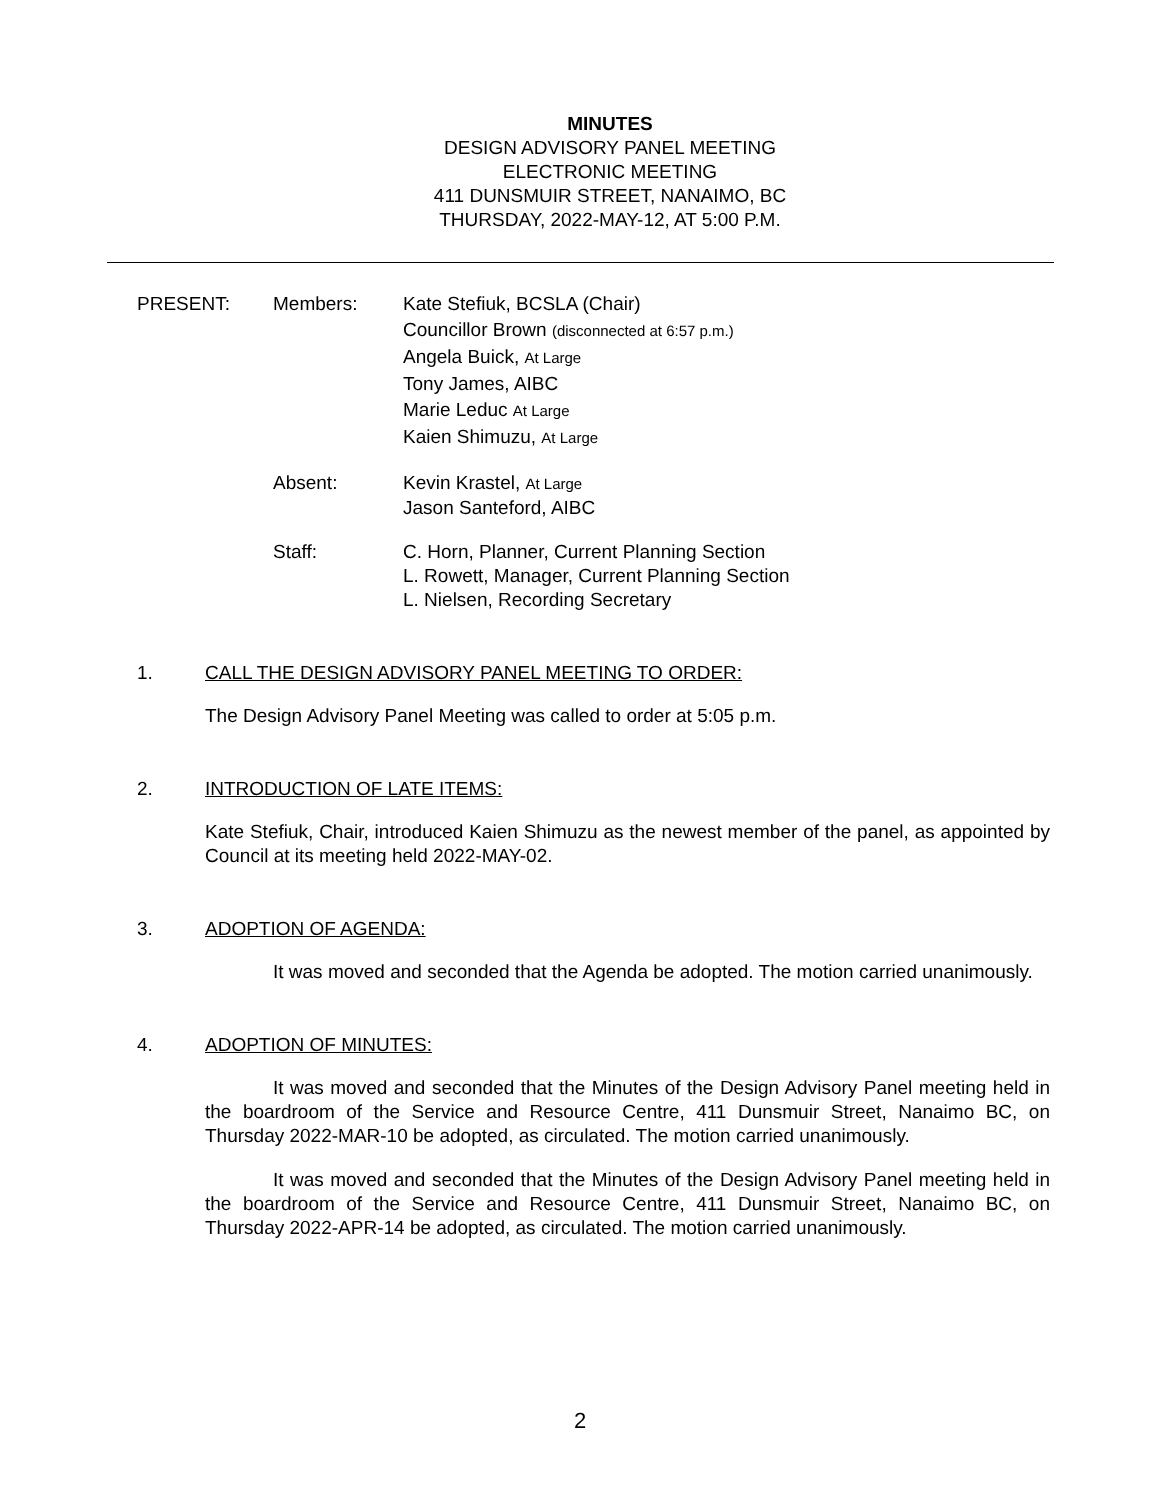MINUTES
DESIGN ADVISORY PANEL MEETING
ELECTRONIC MEETING
411 DUNSMUIR STREET, NANAIMO, BC
THURSDAY, 2022-MAY-12, AT 5:00 P.M.
PRESENT: Members: Kate Stefiuk, BCSLA (Chair)
Councillor Brown (disconnected at 6:57 p.m.)
Angela Buick, At Large
Tony James, AIBC
Marie Leduc At Large
Kaien Shimuzu, At Large
Absent: Kevin Krastel, At Large
Jason Santeford, AIBC
Staff: C. Horn, Planner, Current Planning Section
L. Rowett, Manager, Current Planning Section
L. Nielsen, Recording Secretary
1. CALL THE DESIGN ADVISORY PANEL MEETING TO ORDER:
The Design Advisory Panel Meeting was called to order at 5:05 p.m.
2. INTRODUCTION OF LATE ITEMS:
Kate Stefiuk, Chair, introduced Kaien Shimuzu as the newest member of the panel, as appointed by Council at its meeting held 2022-MAY-02.
3. ADOPTION OF AGENDA:
It was moved and seconded that the Agenda be adopted. The motion carried unanimously.
4. ADOPTION OF MINUTES:
It was moved and seconded that the Minutes of the Design Advisory Panel meeting held in the boardroom of the Service and Resource Centre, 411 Dunsmuir Street, Nanaimo BC, on Thursday 2022-MAR-10 be adopted, as circulated. The motion carried unanimously.
It was moved and seconded that the Minutes of the Design Advisory Panel meeting held in the boardroom of the Service and Resource Centre, 411 Dunsmuir Street, Nanaimo BC, on Thursday 2022-APR-14 be adopted, as circulated. The motion carried unanimously.
2